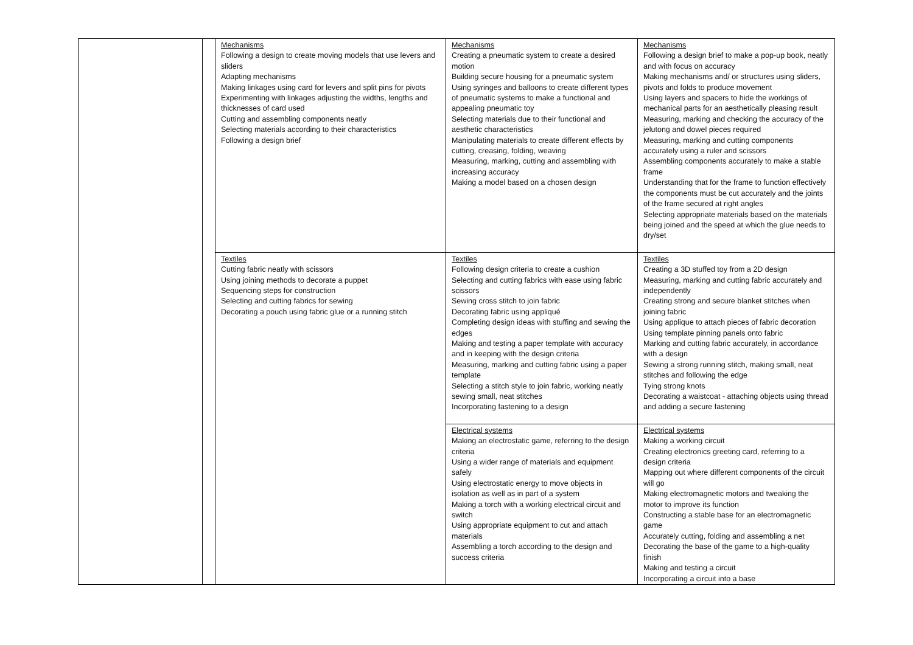| | | Mechanisms Following a design to create moving models that use levers and sliders Adapting mechanisms Making linkages using card for levers and split pins for pivots Experimenting with linkages adjusting the widths, lengths and thicknesses of card used Cutting and assembling components neatly Selecting materials according to their characteristics Following a design brief | Mechanisms Creating a pneumatic system to create a desired motion Building secure housing for a pneumatic system Using syringes and balloons to create different types of pneumatic systems to make a functional and appealing pneumatic toy Selecting materials due to their functional and aesthetic characteristics Manipulating materials to create different effects by cutting, creasing, folding, weaving Measuring, marking, cutting and assembling with increasing accuracy Making a model based on a chosen design | Mechanisms Following a design brief to make a pop-up book, neatly and with focus on accuracy Making mechanisms and/ or structures using sliders, pivots and folds to produce movement Using layers and spacers to hide the workings of mechanical parts for an aesthetically pleasing result Measuring, marking and checking the accuracy of the jelutong and dowel pieces required Measuring, marking and cutting components accurately using a ruler and scissors Assembling components accurately to make a stable frame Understanding that for the frame to function effectively the components must be cut accurately and the joints of the frame secured at right angles Selecting appropriate materials based on the materials being joined and the speed at which the glue needs to dry/set |
| | | Textiles Cutting fabric neatly with scissors Using joining methods to decorate a puppet Sequencing steps for construction Selecting and cutting fabrics for sewing Decorating a pouch using fabric glue or a running stitch | Textiles Following design criteria to create a cushion Selecting and cutting fabrics with ease using fabric scissors Sewing cross stitch to join fabric Decorating fabric using appliqué Completing design ideas with stuffing and sewing the edges Making and testing a paper template with accuracy and in keeping with the design criteria Measuring, marking and cutting fabric using a paper template Selecting a stitch style to join fabric, working neatly sewing small, neat stitches Incorporating fastening to a design | Textiles Creating a 3D stuffed toy from a 2D design Measuring, marking and cutting fabric accurately and independently Creating strong and secure blanket stitches when joining fabric Using applique to attach pieces of fabric decoration Using template pinning panels onto fabric Marking and cutting fabric accurately, in accordance with a design Sewing a strong running stitch, making small, neat stitches and following the edge Tying strong knots Decorating a waistcoat - attaching objects using thread and adding a secure fastening |
| | | | Electrical systems Making an electrostatic game, referring to the design criteria Using a wider range of materials and equipment safely Using electrostatic energy to move objects in isolation as well as in part of a system Making a torch with a working electrical circuit and switch Using appropriate equipment to cut and attach materials Assembling a torch according to the design and success criteria | Electrical systems Making a working circuit Creating electronics greeting card, referring to a design criteria Mapping out where different components of the circuit will go Making electromagnetic motors and tweaking the motor to improve its function Constructing a stable base for an electromagnetic game Accurately cutting, folding and assembling a net Decorating the base of the game to a high-quality finish Making and testing a circuit Incorporating a circuit into a base |